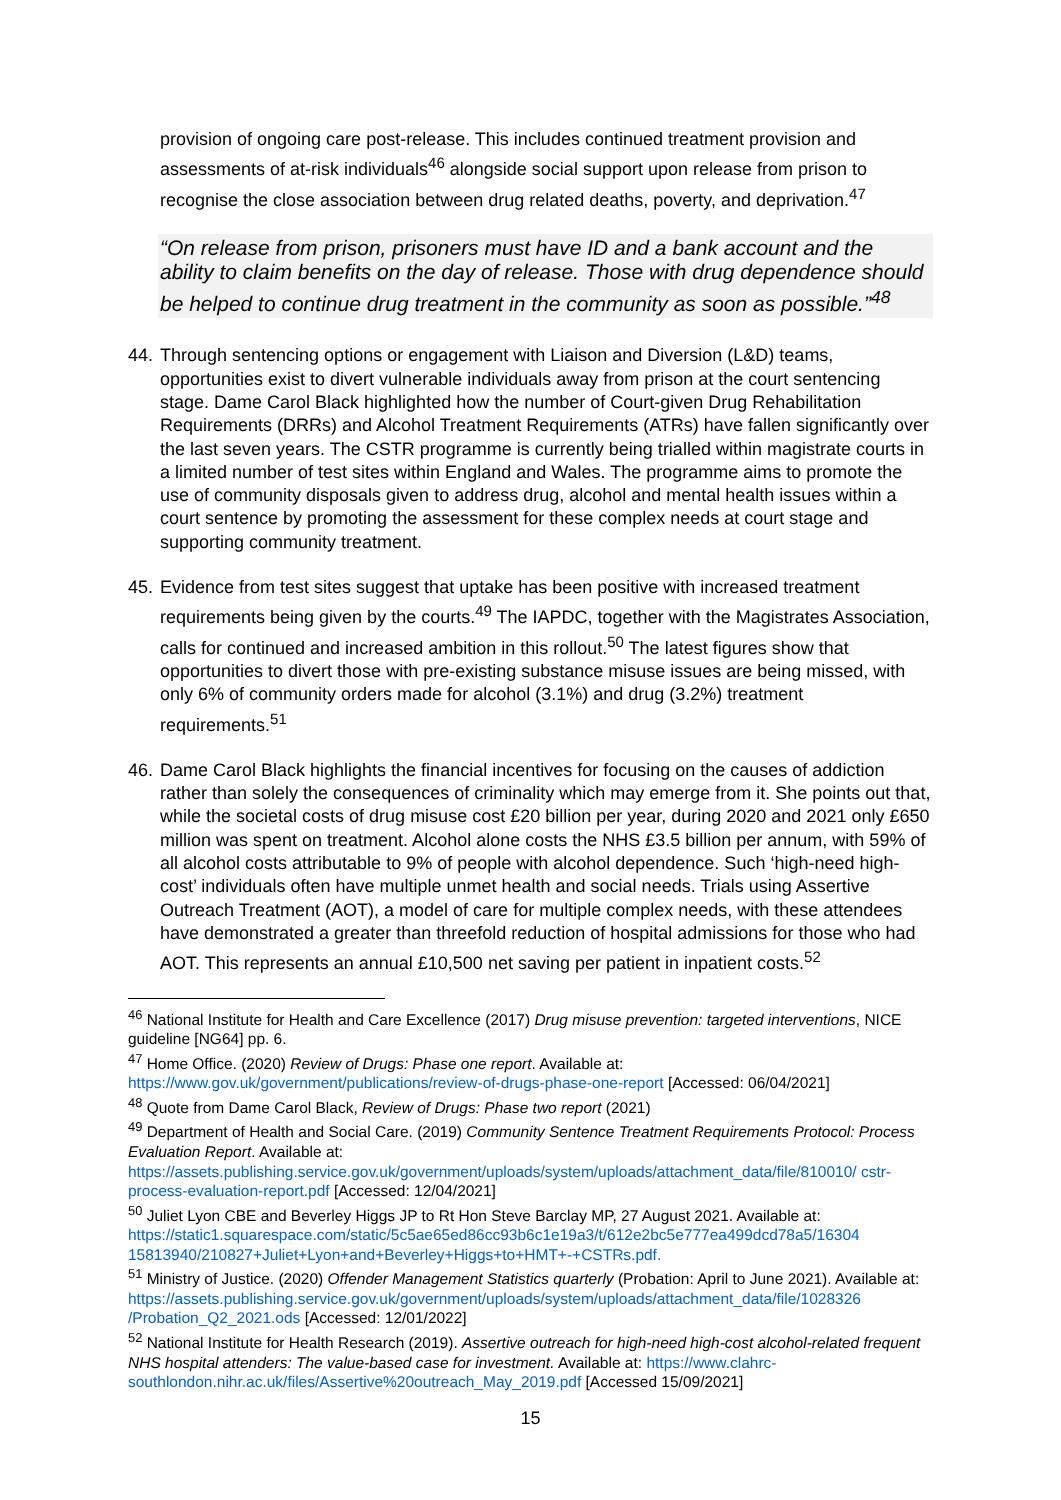provision of ongoing care post-release. This includes continued treatment provision and assessments of at-risk individuals<sup>46</sup> alongside social support upon release from prison to recognise the close association between drug related deaths, poverty, and deprivation.<sup>47</sup>
“On release from prison, prisoners must have ID and a bank account and the ability to claim benefits on the day of release. Those with drug dependence should be helped to continue drug treatment in the community as soon as possible.”<sup>48</sup>
44. Through sentencing options or engagement with Liaison and Diversion (L&D) teams, opportunities exist to divert vulnerable individuals away from prison at the court sentencing stage. Dame Carol Black highlighted how the number of Court-given Drug Rehabilitation Requirements (DRRs) and Alcohol Treatment Requirements (ATRs) have fallen significantly over the last seven years. The CSTR programme is currently being trialled within magistrate courts in a limited number of test sites within England and Wales. The programme aims to promote the use of community disposals given to address drug, alcohol and mental health issues within a court sentence by promoting the assessment for these complex needs at court stage and supporting community treatment.
45. Evidence from test sites suggest that uptake has been positive with increased treatment requirements being given by the courts.<sup>49</sup> The IAPDC, together with the Magistrates Association, calls for continued and increased ambition in this rollout.<sup>50</sup> The latest figures show that opportunities to divert those with pre-existing substance misuse issues are being missed, with only 6% of community orders made for alcohol (3.1%) and drug (3.2%) treatment requirements.<sup>51</sup>
46. Dame Carol Black highlights the financial incentives for focusing on the causes of addiction rather than solely the consequences of criminality which may emerge from it. She points out that, while the societal costs of drug misuse cost £20 billion per year, during 2020 and 2021 only £650 million was spent on treatment. Alcohol alone costs the NHS £3.5 billion per annum, with 59% of all alcohol costs attributable to 9% of people with alcohol dependence. Such ‘high-need high-cost’ individuals often have multiple unmet health and social needs. Trials using Assertive Outreach Treatment (AOT), a model of care for multiple complex needs, with these attendees have demonstrated a greater than threefold reduction of hospital admissions for those who had AOT. This represents an annual £10,500 net saving per patient in inpatient costs.<sup>52</sup>
<sup>46</sup> National Institute for Health and Care Excellence (2017) Drug misuse prevention: targeted interventions, NICE guideline [NG64] pp. 6.
<sup>47</sup> Home Office. (2020) Review of Drugs: Phase one report. Available at: https://www.gov.uk/government/publications/review-of-drugs-phase-one-report [Accessed: 06/04/2021]
<sup>48</sup> Quote from Dame Carol Black, Review of Drugs: Phase two report (2021)
<sup>49</sup> Department of Health and Social Care. (2019) Community Sentence Treatment Requirements Protocol: Process Evaluation Report. Available at: https://assets.publishing.service.gov.uk/government/uploads/system/uploads/attachment_data/file/810010/ cstr-process-evaluation-report.pdf [Accessed: 12/04/2021]
<sup>50</sup> Juliet Lyon CBE and Beverley Higgs JP to Rt Hon Steve Barclay MP, 27 August 2021. Available at: https://static1.squarespace.com/static/5c5ae65ed86cc93b6c1e19a3/t/612e2bc5e777ea499dcd78a5/16304 15813940/210827+Juliet+Lyon+and+Beverley+Higgs+to+HMT+-+CSTRs.pdf.
<sup>51</sup> Ministry of Justice. (2020) Offender Management Statistics quarterly (Probation: April to June 2021). Available at: https://assets.publishing.service.gov.uk/government/uploads/system/uploads/attachment_data/file/1028326 /Probation_Q2_2021.ods [Accessed: 12/01/2022]
<sup>52</sup> National Institute for Health Research (2019). Assertive outreach for high-need high-cost alcohol-related frequent NHS hospital attenders: The value-based case for investment. Available at: https://www.clahrc-southlondon.nihr.ac.uk/files/Assertive%20outreach_May_2019.pdf [Accessed 15/09/2021]
15